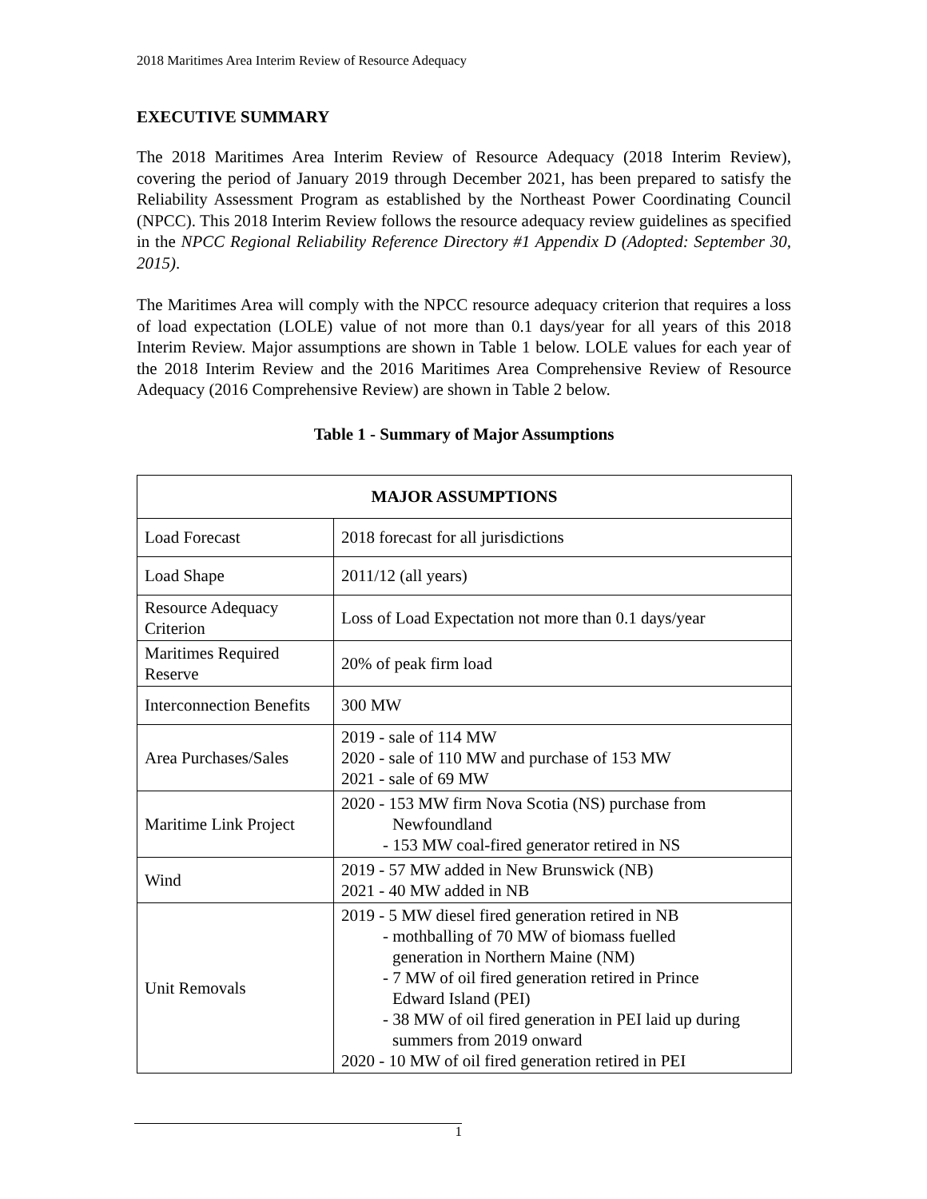2018 Maritimes Area Interim Review of Resource Adequacy
EXECUTIVE SUMMARY
The 2018 Maritimes Area Interim Review of Resource Adequacy (2018 Interim Review), covering the period of January 2019 through December 2021, has been prepared to satisfy the Reliability Assessment Program as established by the Northeast Power Coordinating Council (NPCC). This 2018 Interim Review follows the resource adequacy review guidelines as specified in the NPCC Regional Reliability Reference Directory #1 Appendix D (Adopted: September 30, 2015).
The Maritimes Area will comply with the NPCC resource adequacy criterion that requires a loss of load expectation (LOLE) value of not more than 0.1 days/year for all years of this 2018 Interim Review. Major assumptions are shown in Table 1 below. LOLE values for each year of the 2018 Interim Review and the 2016 Maritimes Area Comprehensive Review of Resource Adequacy (2016 Comprehensive Review) are shown in Table 2 below.
Table 1 - Summary of Major Assumptions
| MAJOR ASSUMPTIONS | |
| --- | --- |
| Load Forecast | 2018 forecast for all jurisdictions |
| Load Shape | 2011/12 (all years) |
| Resource Adequacy Criterion | Loss of Load Expectation not more than 0.1 days/year |
| Maritimes Required Reserve | 20% of peak firm load |
| Interconnection Benefits | 300 MW |
| Area Purchases/Sales | 2019 - sale of 114 MW 2020 - sale of 110 MW and purchase of 153 MW 2021 - sale of 69 MW |
| Maritime Link Project | 2020 - 153 MW firm Nova Scotia (NS) purchase from Newfoundland - 153 MW coal-fired generator retired in NS |
| Wind | 2019 - 57 MW added in New Brunswick (NB) 2021 - 40 MW added in NB |
| Unit Removals | 2019 - 5 MW diesel fired generation retired in NB - mothballing of 70 MW of biomass fuelled generation in Northern Maine (NM) - 7 MW of oil fired generation retired in Prince Edward Island (PEI) - 38 MW of oil fired generation in PEI laid up during summers from 2019 onward 2020 - 10 MW of oil fired generation retired in PEI |
1